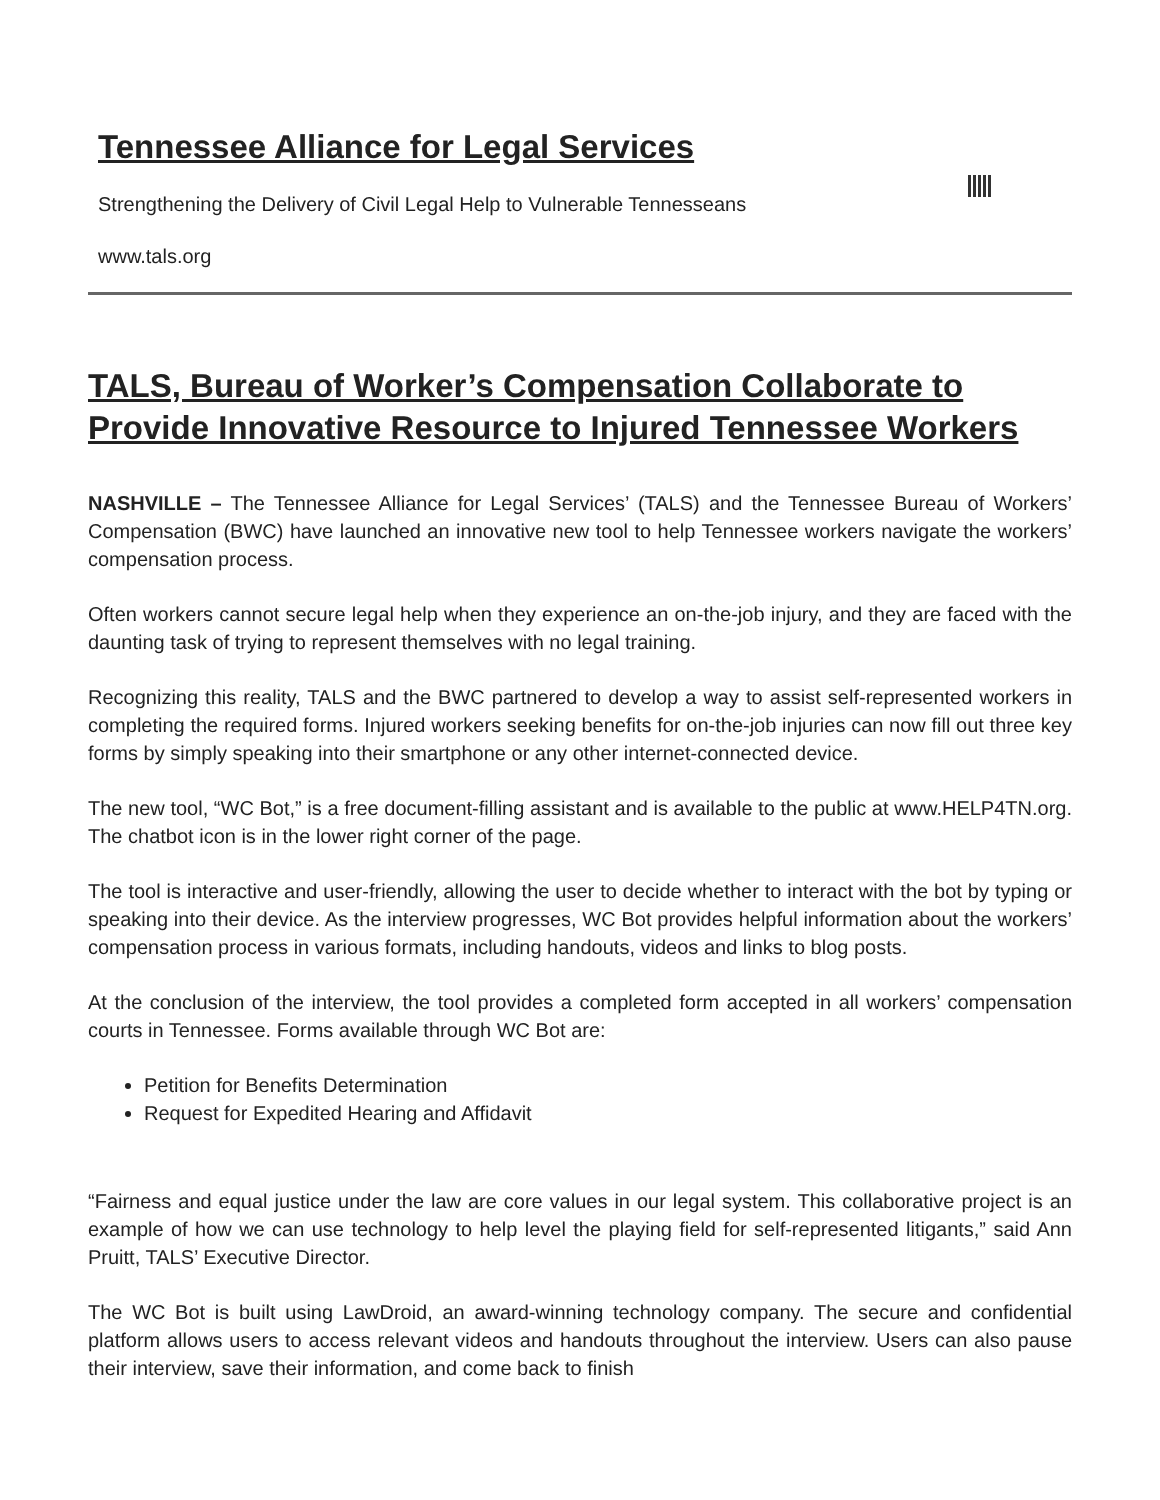Tennessee Alliance for Legal Services
Strengthening the Delivery of Civil Legal Help to Vulnerable Tennesseans
www.tals.org
TALS, Bureau of Worker’s Compensation Collaborate to Provide Innovative Resource to Injured Tennessee Workers
NASHVILLE – The Tennessee Alliance for Legal Services’ (TALS) and the Tennessee Bureau of Workers’ Compensation (BWC) have launched an innovative new tool to help Tennessee workers navigate the workers’ compensation process.
Often workers cannot secure legal help when they experience an on-the-job injury, and they are faced with the daunting task of trying to represent themselves with no legal training.
Recognizing this reality, TALS and the BWC partnered to develop a way to assist self-represented workers in completing the required forms. Injured workers seeking benefits for on-the-job injuries can now fill out three key forms by simply speaking into their smartphone or any other internet-connected device.
The new tool, “WC Bot,” is a free document-filling assistant and is available to the public at www.HELP4TN.org. The chatbot icon is in the lower right corner of the page.
The tool is interactive and user-friendly, allowing the user to decide whether to interact with the bot by typing or speaking into their device. As the interview progresses, WC Bot provides helpful information about the workers’ compensation process in various formats, including handouts, videos and links to blog posts.
At the conclusion of the interview, the tool provides a completed form accepted in all workers’ compensation courts in Tennessee. Forms available through WC Bot are:
Petition for Benefits Determination
Request for Expedited Hearing and Affidavit
“Fairness and equal justice under the law are core values in our legal system. This collaborative project is an example of how we can use technology to help level the playing field for self-represented litigants,” said Ann Pruitt, TALS’ Executive Director.
The WC Bot is built using LawDroid, an award-winning technology company. The secure and confidential platform allows users to access relevant videos and handouts throughout the interview. Users can also pause their interview, save their information, and come back to finish